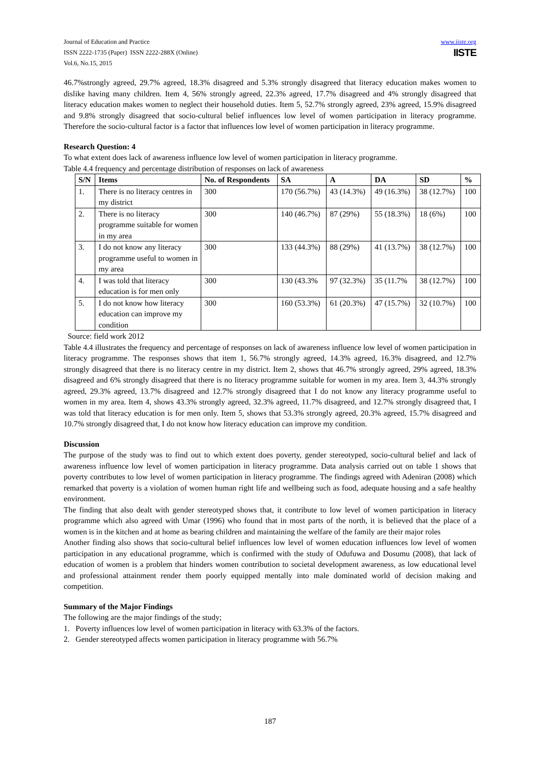Journal of Education and Practice
ISSN 2222-1735 (Paper) ISSN 2222-288X (Online)
Vol.6, No.15, 2015
www.iiste.org
IISTE
46.7%strongly agreed, 29.7% agreed, 18.3% disagreed and 5.3% strongly disagreed that literacy education makes women to dislike having many children. Item 4, 56% strongly agreed, 22.3% agreed, 17.7% disagreed and 4% strongly disagreed that literacy education makes women to neglect their household duties. Item 5, 52.7% strongly agreed, 23% agreed, 15.9% disagreed and 9.8% strongly disagreed that socio-cultural belief influences low level of women participation in literacy programme. Therefore the socio-cultural factor is a factor that influences low level of women participation in literacy programme.
Research Question: 4
To what extent does lack of awareness influence low level of women participation in literacy programme.
Table 4.4 frequency and percentage distribution of responses on lack of awareness
| S/N | Items | No. of Respondents | SA | A | DA | SD | % |
| --- | --- | --- | --- | --- | --- | --- | --- |
| 1. | There is no literacy centres in my district | 300 | 170 (56.7%) | 43 (14.3%) | 49 (16.3%) | 38 (12.7%) | 100 |
| 2. | There is no literacy programme suitable for women in my area | 300 | 140 (46.7%) | 87 (29%) | 55 (18.3%) | 18 (6%) | 100 |
| 3. | I do not know any literacy programme useful to women in my area | 300 | 133 (44.3%) | 88 (29%) | 41 (13.7%) | 38 (12.7%) | 100 |
| 4. | I was told that literacy education is for men only | 300 | 130 (43.3% | 97 (32.3%) | 35 (11.7% | 38 (12.7%) | 100 |
| 5. | I do not know how literacy education can improve my condition | 300 | 160 (53.3%) | 61 (20.3%) | 47 (15.7%) | 32 (10.7%) | 100 |
Source: field work 2012
Table 4.4 illustrates the frequency and percentage of responses on lack of awareness influence low level of women participation in literacy programme. The responses shows that item 1, 56.7% strongly agreed, 14.3% agreed, 16.3% disagreed, and 12.7% strongly disagreed that there is no literacy centre in my district. Item 2, shows that 46.7% strongly agreed, 29% agreed, 18.3% disagreed and 6% strongly disagreed that there is no literacy programme suitable for women in my area. Item 3, 44.3% strongly agreed, 29.3% agreed, 13.7% disagreed and 12.7% strongly disagreed that I do not know any literacy programme useful to women in my area. Item 4, shows 43.3% strongly agreed, 32.3% agreed, 11.7% disagreed, and 12.7% strongly disagreed that, I was told that literacy education is for men only. Item 5, shows that 53.3% strongly agreed, 20.3% agreed, 15.7% disagreed and 10.7% strongly disagreed that, I do not know how literacy education can improve my condition.
Discussion
The purpose of the study was to find out to which extent does poverty, gender stereotyped, socio-cultural belief and lack of awareness influence low level of women participation in literacy programme. Data analysis carried out on table 1 shows that poverty contributes to low level of women participation in literacy programme. The findings agreed with Adeniran (2008) which remarked that poverty is a violation of women human right life and wellbeing such as food, adequate housing and a safe healthy environment.
The finding that also dealt with gender stereotyped shows that, it contribute to low level of women participation in literacy programme which also agreed with Umar (1996) who found that in most parts of the north, it is believed that the place of a women is in the kitchen and at home as bearing children and maintaining the welfare of the family are their major roles
Another finding also shows that socio-cultural belief influences low level of women education influences low level of women participation in any educational programme, which is confirmed with the study of Odufuwa and Dosumu (2008), that lack of education of women is a problem that hinders women contribution to societal development awareness, as low educational level and professional attainment render them poorly equipped mentally into male dominated world of decision making and competition.
Summary of the Major Findings
The following are the major findings of the study;
1. Poverty influences low level of women participation in literacy with 63.3% of the factors.
2. Gender stereotyped affects women participation in literacy programme with 56.7%
187